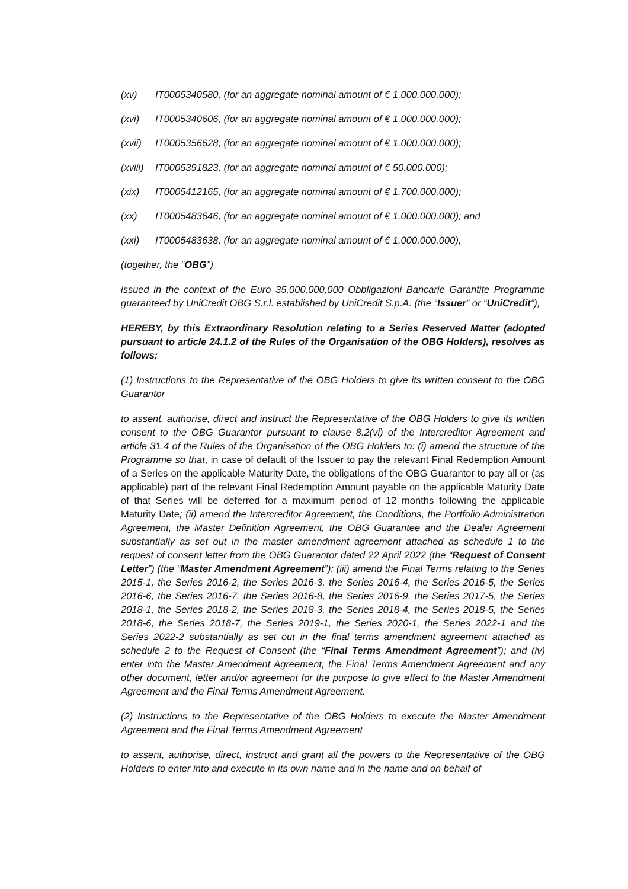(xv) IT0005340580, (for an aggregate nominal amount of € 1.000.000.000);
(xvi) IT0005340606, (for an aggregate nominal amount of € 1.000.000.000);
(xvii) IT0005356628, (for an aggregate nominal amount of € 1.000.000.000);
(xviii) IT0005391823, (for an aggregate nominal amount of € 50.000.000);
(xix) IT0005412165, (for an aggregate nominal amount of € 1.700.000.000);
(xx) IT0005483646, (for an aggregate nominal amount of € 1.000.000.000); and
(xxi) IT0005483638, (for an aggregate nominal amount of € 1.000.000.000),
(together, the “OBG”)
issued in the context of the Euro 35,000,000,000 Obbligazioni Bancarie Garantite Programme guaranteed by UniCredit OBG S.r.l. established by UniCredit S.p.A. (the “Issuer” or “UniCredit”),
HEREBY, by this Extraordinary Resolution relating to a Series Reserved Matter (adopted pursuant to article 24.1.2 of the Rules of the Organisation of the OBG Holders), resolves as follows:
(1) Instructions to the Representative of the OBG Holders to give its written consent to the OBG Guarantor
to assent, authorise, direct and instruct the Representative of the OBG Holders to give its written consent to the OBG Guarantor pursuant to clause 8.2(vi) of the Intercreditor Agreement and article 31.4 of the Rules of the Organisation of the OBG Holders to: (i) amend the structure of the Programme so that, in case of default of the Issuer to pay the relevant Final Redemption Amount of a Series on the applicable Maturity Date, the obligations of the OBG Guarantor to pay all or (as applicable) part of the relevant Final Redemption Amount payable on the applicable Maturity Date of that Series will be deferred for a maximum period of 12 months following the applicable Maturity Date; (ii) amend the Intercreditor Agreement, the Conditions, the Portfolio Administration Agreement, the Master Definition Agreement, the OBG Guarantee and the Dealer Agreement substantially as set out in the master amendment agreement attached as schedule 1 to the request of consent letter from the OBG Guarantor dated 22 April 2022 (the “Request of Consent Letter”) (the “Master Amendment Agreement”); (iii) amend the Final Terms relating to the Series 2015-1, the Series 2016-2, the Series 2016-3, the Series 2016-4, the Series 2016-5, the Series 2016-6, the Series 2016-7, the Series 2016-8, the Series 2016-9, the Series 2017-5, the Series 2018-1, the Series 2018-2, the Series 2018-3, the Series 2018-4, the Series 2018-5, the Series 2018-6, the Series 2018-7, the Series 2019-1, the Series 2020-1, the Series 2022-1 and the Series 2022-2 substantially as set out in the final terms amendment agreement attached as schedule 2 to the Request of Consent (the “Final Terms Amendment Agreement”); and (iv) enter into the Master Amendment Agreement, the Final Terms Amendment Agreement and any other document, letter and/or agreement for the purpose to give effect to the Master Amendment Agreement and the Final Terms Amendment Agreement.
(2) Instructions to the Representative of the OBG Holders to execute the Master Amendment Agreement and the Final Terms Amendment Agreement
to assent, authorise, direct, instruct and grant all the powers to the Representative of the OBG Holders to enter into and execute in its own name and in the name and on behalf of